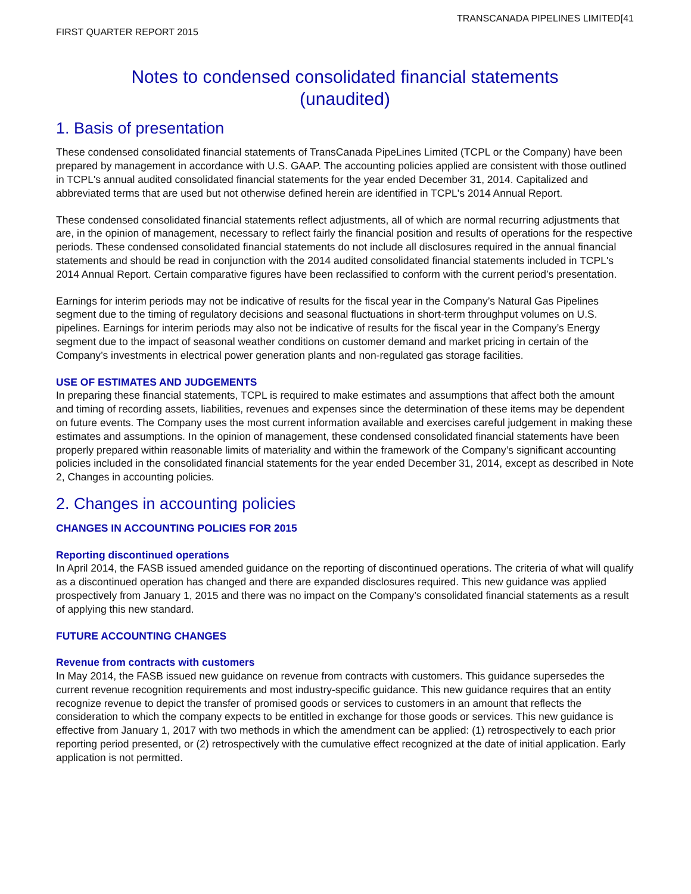TRANSCANADA PIPELINES LIMITED[41
FIRST QUARTER REPORT 2015
Notes to condensed consolidated financial statements
(unaudited)
1. Basis of presentation
These condensed consolidated financial statements of TransCanada PipeLines Limited (TCPL or the Company) have been prepared by management in accordance with U.S. GAAP. The accounting policies applied are consistent with those outlined in TCPL's annual audited consolidated financial statements for the year ended December 31, 2014. Capitalized and abbreviated terms that are used but not otherwise defined herein are identified in TCPL's 2014 Annual Report.
These condensed consolidated financial statements reflect adjustments, all of which are normal recurring adjustments that are, in the opinion of management, necessary to reflect fairly the financial position and results of operations for the respective periods. These condensed consolidated financial statements do not include all disclosures required in the annual financial statements and should be read in conjunction with the 2014 audited consolidated financial statements included in TCPL's 2014 Annual Report. Certain comparative figures have been reclassified to conform with the current period’s presentation.
Earnings for interim periods may not be indicative of results for the fiscal year in the Company’s Natural Gas Pipelines segment due to the timing of regulatory decisions and seasonal fluctuations in short-term throughput volumes on U.S. pipelines. Earnings for interim periods may also not be indicative of results for the fiscal year in the Company’s Energy segment due to the impact of seasonal weather conditions on customer demand and market pricing in certain of the Company’s investments in electrical power generation plants and non-regulated gas storage facilities.
USE OF ESTIMATES AND JUDGEMENTS
In preparing these financial statements, TCPL is required to make estimates and assumptions that affect both the amount and timing of recording assets, liabilities, revenues and expenses since the determination of these items may be dependent on future events. The Company uses the most current information available and exercises careful judgement in making these estimates and assumptions. In the opinion of management, these condensed consolidated financial statements have been properly prepared within reasonable limits of materiality and within the framework of the Company’s significant accounting policies included in the consolidated financial statements for the year ended December 31, 2014, except as described in Note 2, Changes in accounting policies.
2. Changes in accounting policies
CHANGES IN ACCOUNTING POLICIES FOR 2015
Reporting discontinued operations
In April 2014, the FASB issued amended guidance on the reporting of discontinued operations. The criteria of what will qualify as a discontinued operation has changed and there are expanded disclosures required. This new guidance was applied prospectively from January 1, 2015 and there was no impact on the Company’s consolidated financial statements as a result of applying this new standard.
FUTURE ACCOUNTING CHANGES
Revenue from contracts with customers
In May 2014, the FASB issued new guidance on revenue from contracts with customers. This guidance supersedes the current revenue recognition requirements and most industry-specific guidance. This new guidance requires that an entity recognize revenue to depict the transfer of promised goods or services to customers in an amount that reflects the consideration to which the company expects to be entitled in exchange for those goods or services. This new guidance is effective from January 1, 2017 with two methods in which the amendment can be applied: (1) retrospectively to each prior reporting period presented, or (2) retrospectively with the cumulative effect recognized at the date of initial application. Early application is not permitted.